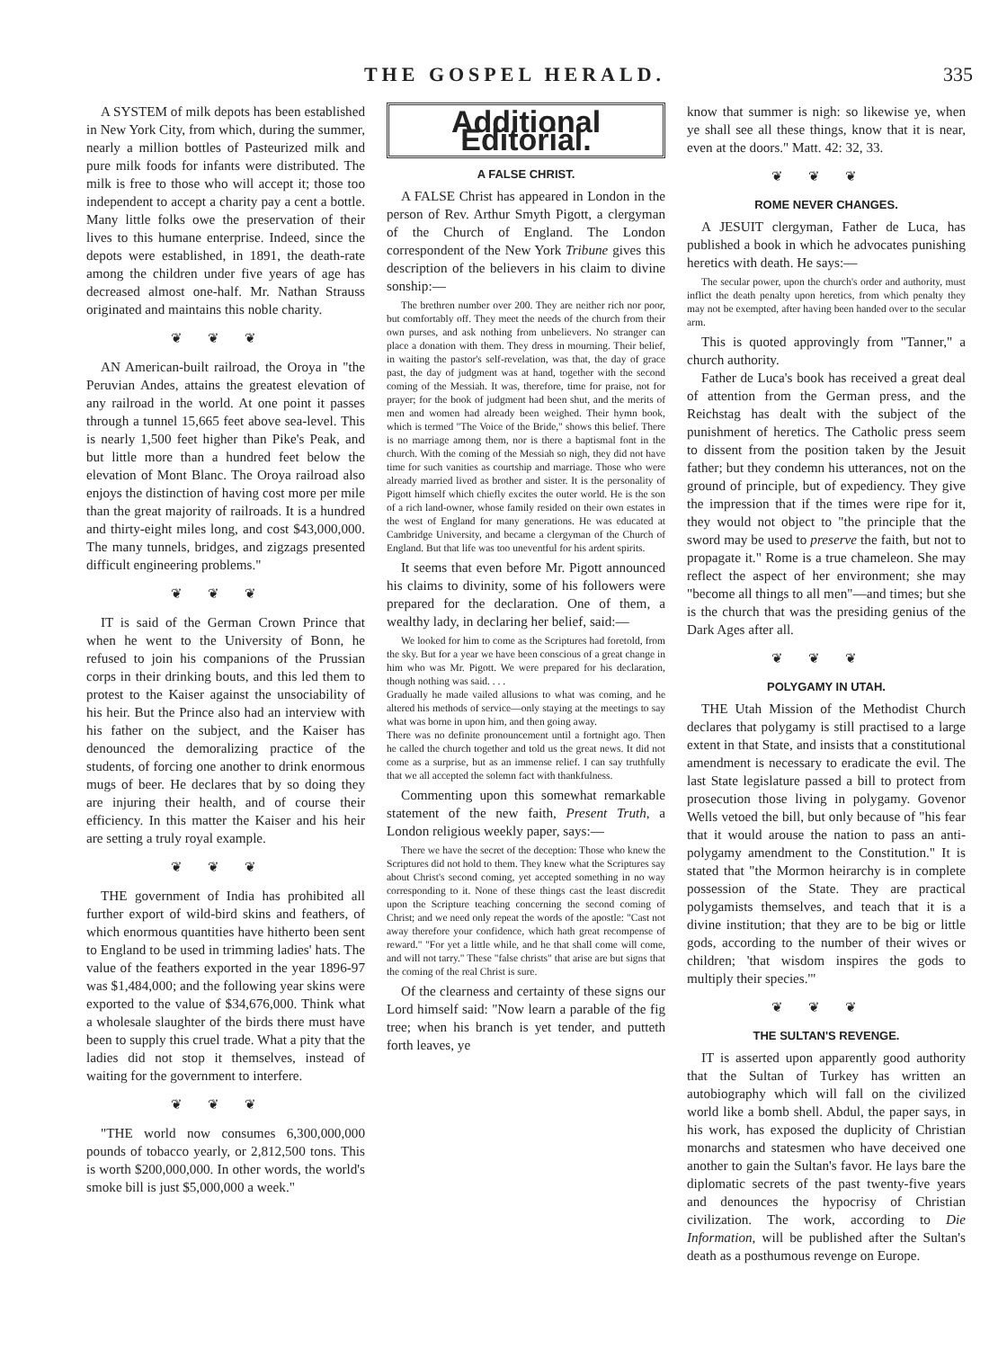THE GOSPEL HERALD. 335
A SYSTEM of milk depots has been established in New York City, from which, during the summer, nearly a million bottles of Pasteurized milk and pure milk foods for infants were distributed. The milk is free to those who will accept it; those too independent to accept a charity pay a cent a bottle. Many little folks owe the preservation of their lives to this humane enterprise. Indeed, since the depots were established, in 1891, the death-rate among the children under five years of age has decreased almost one-half. Mr. Nathan Strauss originated and maintains this noble charity.
❦❦❦
AN American-built railroad, the Oroya in "the Peruvian Andes, attains the greatest elevation of any railroad in the world. At one point it passes through a tunnel 15,665 feet above sea-level. This is nearly 1,500 feet higher than Pike's Peak, and but little more than a hundred feet below the elevation of Mont Blanc. The Oroya railroad also enjoys the distinction of having cost more per mile than the great majority of railroads. It is a hundred and thirty-eight miles long, and cost $43,000,000. The many tunnels, bridges, and zigzags presented difficult engineering problems."
❦❦❦
IT is said of the German Crown Prince that when he went to the University of Bonn, he refused to join his companions of the Prussian corps in their drinking bouts, and this led them to protest to the Kaiser against the unsociability of his heir. But the Prince also had an interview with his father on the subject, and the Kaiser has denounced the demoralizing practice of the students, of forcing one another to drink enormous mugs of beer. He declares that by so doing they are injuring their health, and of course their efficiency. In this matter the Kaiser and his heir are setting a truly royal example.
❦❦❦
THE government of India has prohibited all further export of wild-bird skins and feathers, of which enormous quantities have hitherto been sent to England to be used in trimming ladies' hats. The value of the feathers exported in the year 1896-97 was $1,484,000; and the following year skins were exported to the value of $34,676,000. Think what a wholesale slaughter of the birds there must have been to supply this cruel trade. What a pity that the ladies did not stop it themselves, instead of waiting for the government to interfere.
❦❦❦
"THE world now consumes 6,300,000,000 pounds of tobacco yearly, or 2,812,500 tons. This is worth $200,000,000. In other words, the world's smoke bill is just $5,000,000 a week."
Additional Editorial.
A FALSE CHRIST.
A FALSE Christ has appeared in London in the person of Rev. Arthur Smyth Pigott, a clergyman of the Church of England. The London correspondent of the New York Tribune gives this description of the believers in his claim to divine sonship:—
The brethren number over 200. They are neither rich nor poor, but comfortably off. They meet the needs of the church from their own purses, and ask nothing from unbelievers. No stranger can place a donation with them. They dress in mourning. Their belief, in waiting the pastor's self-revelation, was that, the day of grace past, the day of judgment was at hand, together with the second coming of the Messiah. It was, therefore, time for praise, not for prayer; for the book of judgment had been shut, and the merits of men and women had already been weighed. Their hymn book, which is termed "The Voice of the Bride," shows this belief. There is no marriage among them, nor is there a baptismal font in the church. With the coming of the Messiah so nigh, they did not have time for such vanities as courtship and marriage. Those who were already married lived as brother and sister. It is the personality of Pigott himself which chiefly excites the outer world. He is the son of a rich land-owner, whose family resided on their own estates in the west of England for many generations. He was educated at Cambridge University, and became a clergyman of the Church of England. But that life was too uneventful for his ardent spirits.
It seems that even before Mr. Pigott announced his claims to divinity, some of his followers were prepared for the declaration. One of them, a wealthy lady, in declaring her belief, said:—
We looked for him to come as the Scriptures had foretold, from the sky. But for a year we have been conscious of a great change in him who was Mr. Pigott. We were prepared for his declaration, though nothing was said. . . .
Gradually he made vailed allusions to what was coming, and he altered his methods of service—only staying at the meetings to say what was borne in upon him, and then going away.
There was no definite pronouncement until a fortnight ago. Then he called the church together and told us the great news. It did not come as a surprise, but as an immense relief. I can say truthfully that we all accepted the solemn fact with thankfulness.
Commenting upon this somewhat remarkable statement of the new faith, Present Truth, a London religious weekly paper, says:—
There we have the secret of the deception: Those who knew the Scriptures did not hold to them. They knew what the Scriptures say about Christ's second coming, yet accepted something in no way corresponding to it. None of these things cast the least discredit upon the Scripture teaching concerning the second coming of Christ; and we need only repeat the words of the apostle: "Cast not away therefore your confidence, which hath great recompense of reward." "For yet a little while, and he that shall come will come, and will not tarry." These "false christs" that arise are but signs that the coming of the real Christ is sure.
Of the clearness and certainty of these signs our Lord himself said: "Now learn a parable of the fig tree; when his branch is yet tender, and putteth forth leaves, ye
know that summer is nigh: so likewise ye, when ye shall see all these things, know that it is near, even at the doors." Matt. 42: 32, 33.
❦❦❦
ROME NEVER CHANGES.
A JESUIT clergyman, Father de Luca, has published a book in which he advocates punishing heretics with death. He says:—
The secular power, upon the church's order and authority, must inflict the death penalty upon heretics, from which penalty they may not be exempted, after having been handed over to the secular arm.
This is quoted approvingly from "Tanner," a church authority.
Father de Luca's book has received a great deal of attention from the German press, and the Reichstag has dealt with the subject of the punishment of heretics. The Catholic press seem to dissent from the position taken by the Jesuit father; but they condemn his utterances, not on the ground of principle, but of expediency. They give the impression that if the times were ripe for it, they would not object to "the principle that the sword may be used to preserve the faith, but not to propagate it." Rome is a true chameleon. She may reflect the aspect of her environment; she may "become all things to all men"—and times; but she is the church that was the presiding genius of the Dark Ages after all.
❦❦❦
POLYGAMY IN UTAH.
THE Utah Mission of the Methodist Church declares that polygamy is still practised to a large extent in that State, and insists that a constitutional amendment is necessary to eradicate the evil. The last State legislature passed a bill to protect from prosecution those living in polygamy. Govenor Wells vetoed the bill, but only because of "his fear that it would arouse the nation to pass an anti-polygamy amendment to the Constitution." It is stated that "the Mormon heirarchy is in complete possession of the State. They are practical polygamists themselves, and teach that it is a divine institution; that they are to be big or little gods, according to the number of their wives or children; 'that wisdom inspires the gods to multiply their species.'"
❦❦❦
THE SULTAN'S REVENGE.
IT is asserted upon apparently good authority that the Sultan of Turkey has written an autobiography which will fall on the civilized world like a bomb shell. Abdul, the paper says, in his work, has exposed the duplicity of Christian monarchs and statesmen who have deceived one another to gain the Sultan's favor. He lays bare the diplomatic secrets of the past twenty-five years and denounces the hypocrisy of Christian civilization. The work, according to Die Information, will be published after the Sultan's death as a posthumous revenge on Europe.